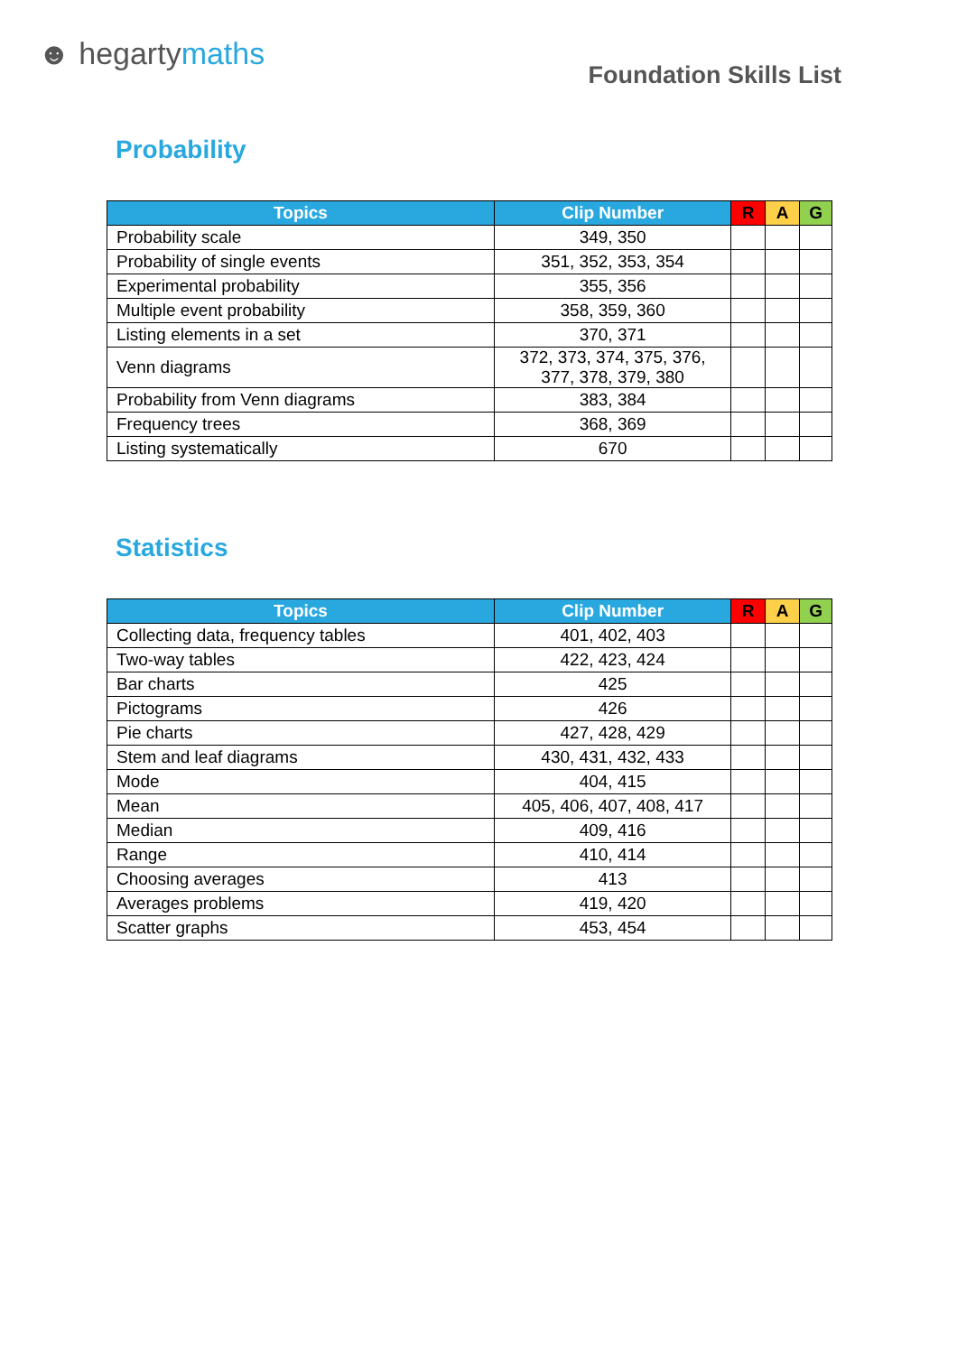☻ hegartymaths
Foundation Skills List
Probability
| Topics | Clip Number | R | A | G |
| --- | --- | --- | --- | --- |
| Probability scale | 349, 350 | | | |
| Probability of single events | 351, 352, 353, 354 | | | |
| Experimental probability | 355, 356 | | | |
| Multiple event probability | 358, 359, 360 | | | |
| Listing elements in a set | 370, 371 | | | |
| Venn diagrams | 372, 373, 374, 375, 376, 377, 378, 379, 380 | | | |
| Probability from Venn diagrams | 383, 384 | | | |
| Frequency trees | 368, 369 | | | |
| Listing systematically | 670 | | | |
Statistics
| Topics | Clip Number | R | A | G |
| --- | --- | --- | --- | --- |
| Collecting data, frequency tables | 401, 402, 403 | | | |
| Two-way tables | 422, 423, 424 | | | |
| Bar charts | 425 | | | |
| Pictograms | 426 | | | |
| Pie charts | 427, 428, 429 | | | |
| Stem and leaf diagrams | 430, 431, 432, 433 | | | |
| Mode | 404, 415 | | | |
| Mean | 405, 406, 407, 408, 417 | | | |
| Median | 409, 416 | | | |
| Range | 410, 414 | | | |
| Choosing averages | 413 | | | |
| Averages problems | 419, 420 | | | |
| Scatter graphs | 453, 454 | | | |